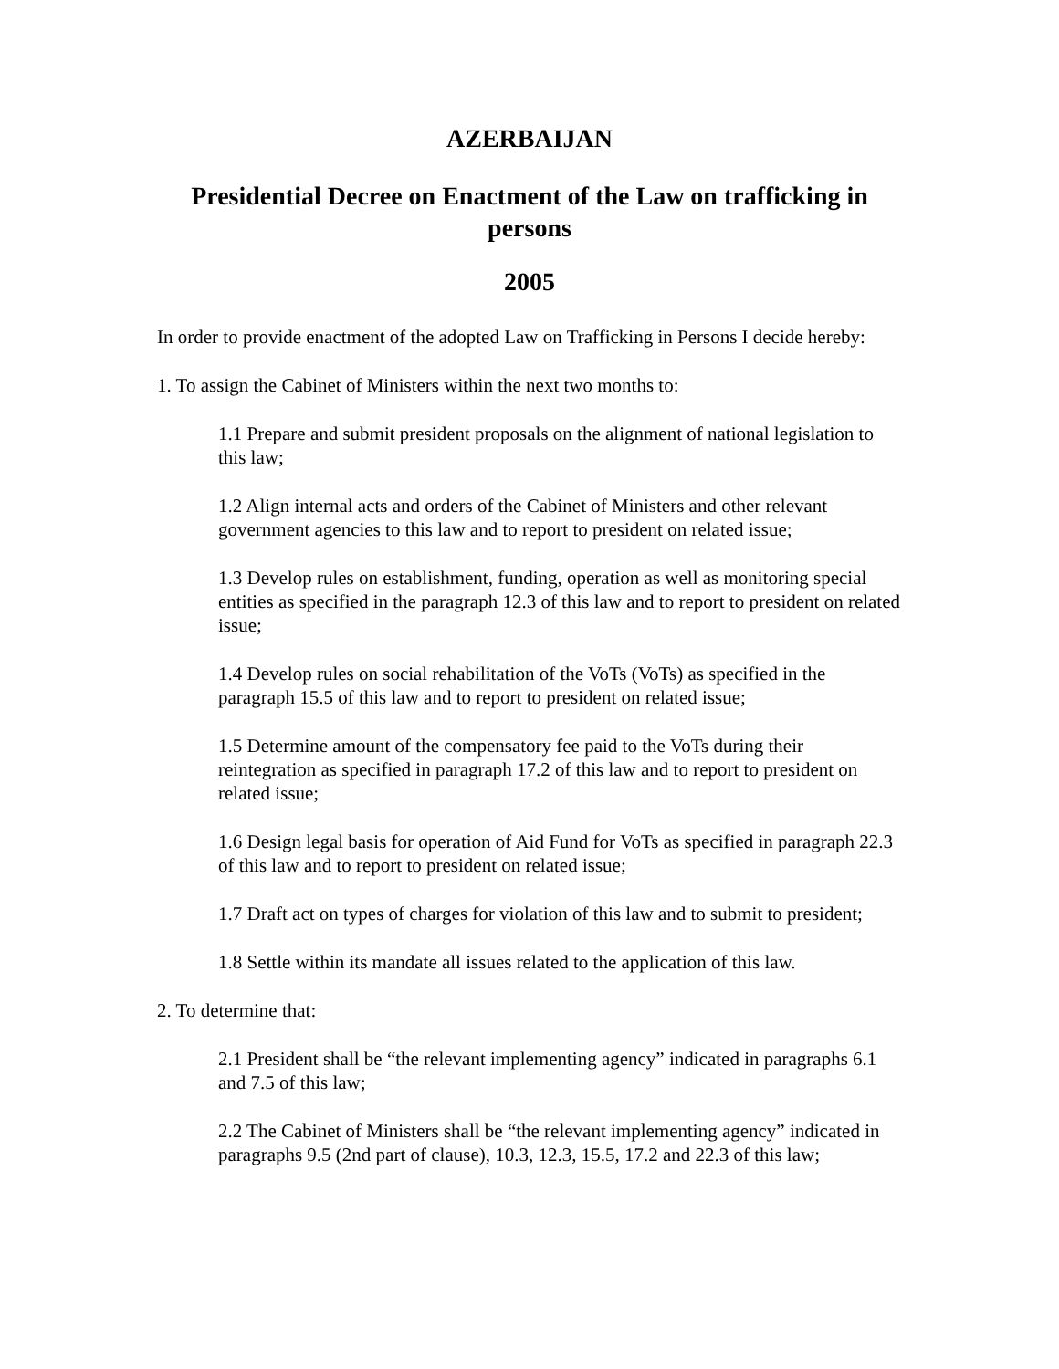AZERBAIJAN
Presidential Decree on Enactment of the Law on trafficking in persons
2005
In order to provide enactment of the adopted Law on Trafficking in Persons I decide hereby:
1. To assign the Cabinet of Ministers within the next two months to:
1.1 Prepare and submit president proposals on the alignment of national legislation to this law;
1.2 Align internal acts and orders of the Cabinet of Ministers and other relevant government agencies to this law and to report to president on related issue;
1.3 Develop rules on establishment, funding, operation as well as monitoring special entities as specified in the paragraph 12.3 of this law and to report to president on related issue;
1.4 Develop rules on social rehabilitation of the VoTs (VoTs) as specified in the paragraph 15.5 of this law and to report to president on related issue;
1.5 Determine amount of the compensatory fee paid to the VoTs during their reintegration as specified in paragraph 17.2 of this law and to report to president on related issue;
1.6 Design legal basis for operation of Aid Fund for VoTs as specified in paragraph 22.3 of this law and to report to president on related issue;
1.7 Draft act on types of charges for violation of this law and to submit to president;
1.8 Settle within its mandate all issues related to the application of this law.
2. To determine that:
2.1 President shall be “the relevant implementing agency” indicated in paragraphs 6.1 and 7.5 of this law;
2.2 The Cabinet of Ministers shall be “the relevant implementing agency” indicated in paragraphs 9.5 (2nd part of clause), 10.3, 12.3, 15.5, 17.2 and 22.3 of this law;